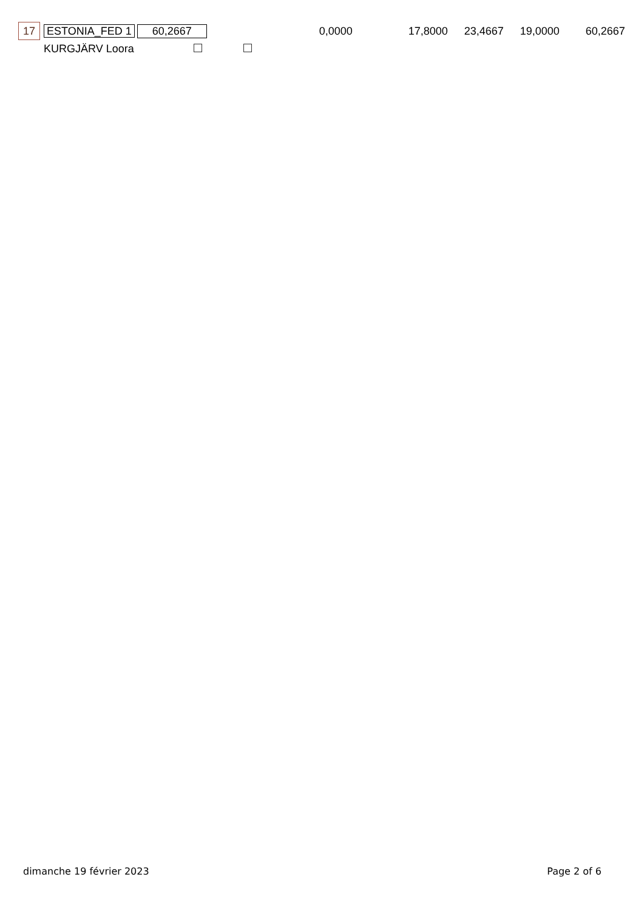| 17 | ESTONIA_FED 1 | 60,2667 | | 0,0000 | 17,8000 | 23,4667 | 19,0000 | 60,2667 |
| | KURGJÄRV Loora | | | | | | | |
dimanche 19 février 2023 Page 2 of 6